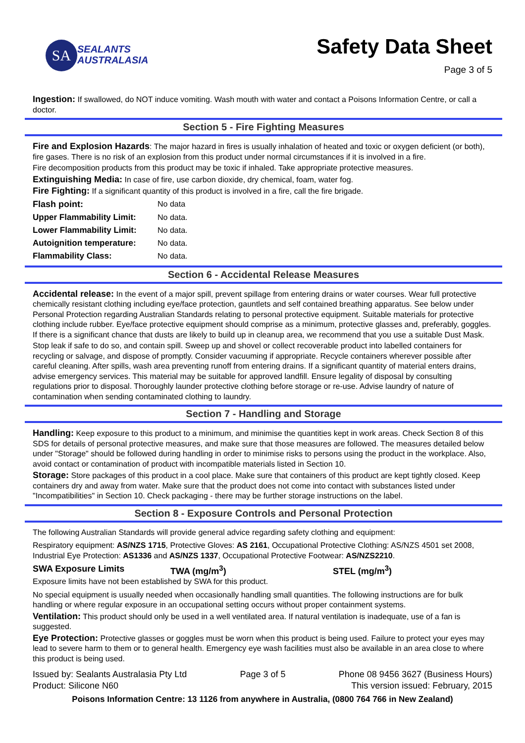SA
SEALANTS
AUSTRALASIA
Safety Data Sheet
Page 3 of 5
Ingestion: If swallowed, do NOT induce vomiting. Wash mouth with water and contact a Poisons Information Centre, or call a doctor.
Section 5 - Fire Fighting Measures
Fire and Explosion Hazards: The major hazard in fires is usually inhalation of heated and toxic or oxygen deficient (or both), fire gases. There is no risk of an explosion from this product under normal circumstances if it is involved in a fire.
Fire decomposition products from this product may be toxic if inhaled. Take appropriate protective measures.
Extinguishing Media: In case of fire, use carbon dioxide, dry chemical, foam, water fog.
Fire Fighting: If a significant quantity of this product is involved in a fire, call the fire brigade.
| Flash point: | No data |
| Upper Flammability Limit: | No data. |
| Lower Flammability Limit: | No data. |
| Autoignition temperature: | No data. |
| Flammability Class: | No data. |
Section 6 - Accidental Release Measures
Accidental release: In the event of a major spill, prevent spillage from entering drains or water courses. Wear full protective chemically resistant clothing including eye/face protection, gauntlets and self contained breathing apparatus. See below under Personal Protection regarding Australian Standards relating to personal protective equipment. Suitable materials for protective clothing include rubber. Eye/face protective equipment should comprise as a minimum, protective glasses and, preferably, goggles. If there is a significant chance that dusts are likely to build up in cleanup area, we recommend that you use a suitable Dust Mask.
Stop leak if safe to do so, and contain spill. Sweep up and shovel or collect recoverable product into labelled containers for recycling or salvage, and dispose of promptly. Consider vacuuming if appropriate. Recycle containers wherever possible after careful cleaning. After spills, wash area preventing runoff from entering drains. If a significant quantity of material enters drains, advise emergency services. This material may be suitable for approved landfill. Ensure legality of disposal by consulting regulations prior to disposal. Thoroughly launder protective clothing before storage or re-use. Advise laundry of nature of contamination when sending contaminated clothing to laundry.
Section 7 - Handling and Storage
Handling: Keep exposure to this product to a minimum, and minimise the quantities kept in work areas. Check Section 8 of this SDS for details of personal protective measures, and make sure that those measures are followed. The measures detailed below under "Storage" should be followed during handling in order to minimise risks to persons using the product in the workplace. Also, avoid contact or contamination of product with incompatible materials listed in Section 10.
Storage: Store packages of this product in a cool place. Make sure that containers of this product are kept tightly closed. Keep containers dry and away from water. Make sure that the product does not come into contact with substances listed under "Incompatibilities" in Section 10. Check packaging - there may be further storage instructions on the label.
Section 8 - Exposure Controls and Personal Protection
The following Australian Standards will provide general advice regarding safety clothing and equipment:
Respiratory equipment: AS/NZS 1715, Protective Gloves: AS 2161, Occupational Protective Clothing: AS/NZS 4501 set 2008, Industrial Eye Protection: AS1336 and AS/NZS 1337, Occupational Protective Footwear: AS/NZS2210.
SWA Exposure Limits TWA (mg/m<sup>3</sup>) STEL (mg/m<sup>3</sup>)
Exposure limits have not been established by SWA for this product.
No special equipment is usually needed when occasionally handling small quantities. The following instructions are for bulk handling or where regular exposure in an occupational setting occurs without proper containment systems.
Ventilation: This product should only be used in a well ventilated area. If natural ventilation is inadequate, use of a fan is suggested.
Eye Protection: Protective glasses or goggles must be worn when this product is being used. Failure to protect your eyes may lead to severe harm to them or to general health. Emergency eye wash facilities must also be available in an area close to where this product is being used.
Issued by: Sealants Australasia Pty Ltd
Product: Silicone N60
Page 3 of 5 Phone 08 9456 3627 (Business Hours)
This version issued: February, 2015
Poisons Information Centre: 13 1126 from anywhere in Australia, (0800 764 766 in New Zealand)